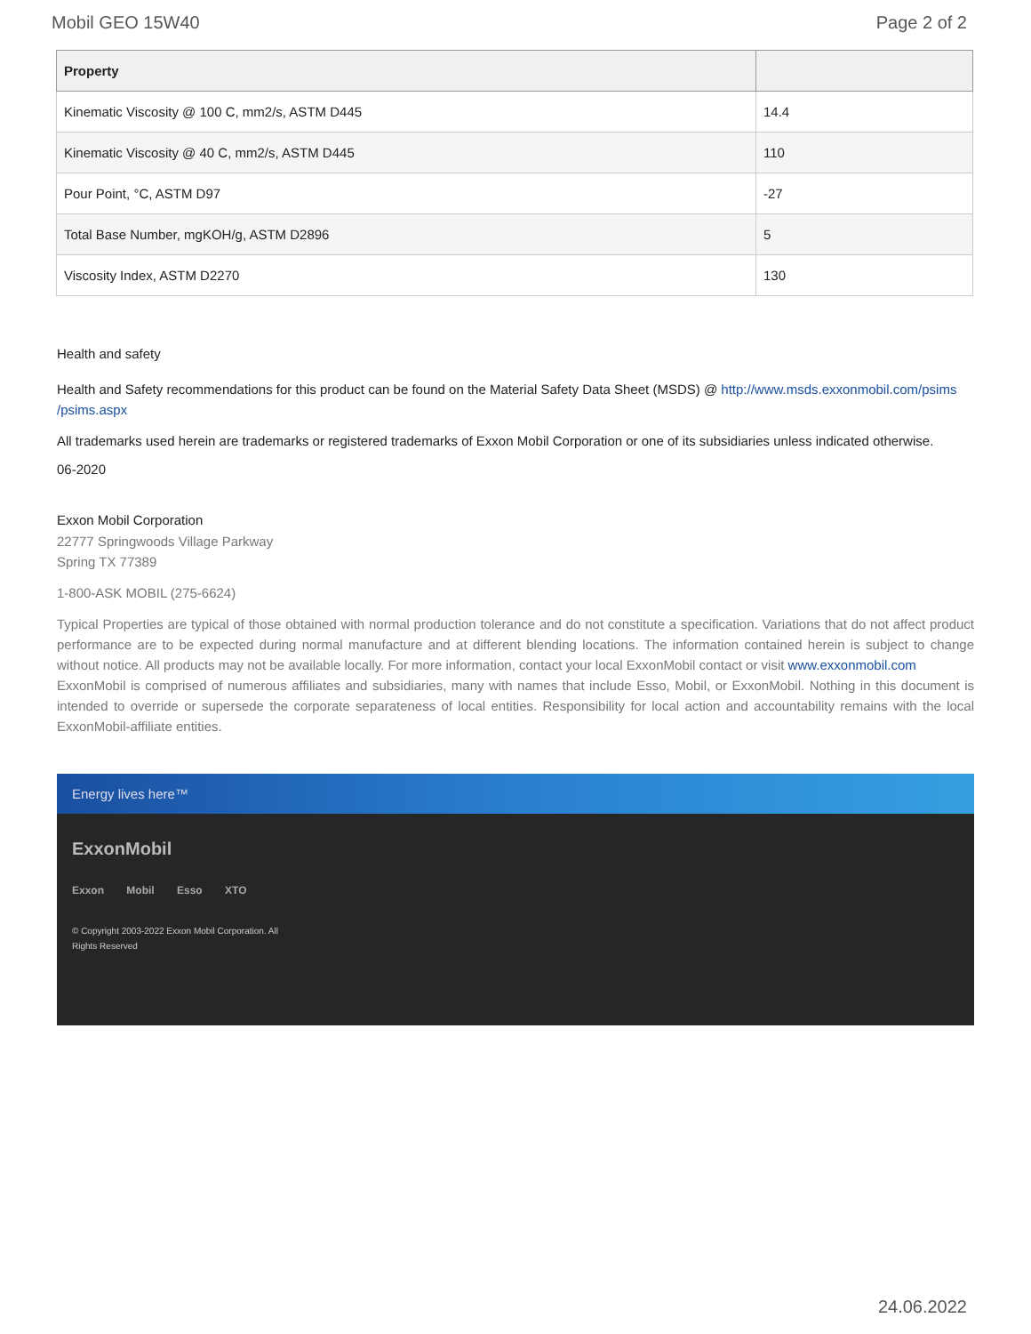Mobil GEO 15W40 Page 2 of 2
| Property | |
| --- | --- |
| Kinematic Viscosity @ 100 C, mm2/s, ASTM D445 | 14.4 |
| Kinematic Viscosity @ 40 C, mm2/s, ASTM D445 | 110 |
| Pour Point, °C, ASTM D97 | -27 |
| Total Base Number, mgKOH/g, ASTM D2896 | 5 |
| Viscosity Index, ASTM D2270 | 130 |
Health and safety
Health and Safety recommendations for this product can be found on the Material Safety Data Sheet (MSDS) @ http://www.msds.exxonmobil.com/psims /psims.aspx
All trademarks used herein are trademarks or registered trademarks of Exxon Mobil Corporation or one of its subsidiaries unless indicated otherwise.
06-2020
Exxon Mobil Corporation
22777 Springwoods Village Parkway
Spring TX 77389
1-800-ASK MOBIL (275-6624)
Typical Properties are typical of those obtained with normal production tolerance and do not constitute a specification. Variations that do not affect product performance are to be expected during normal manufacture and at different blending locations. The information contained herein is subject to change without notice. All products may not be available locally. For more information, contact your local ExxonMobil contact or visit www.exxonmobil.com
ExxonMobil is comprised of numerous affiliates and subsidiaries, many with names that include Esso, Mobil, or ExxonMobil. Nothing in this document is intended to override or supersede the corporate separateness of local entities. Responsibility for local action and accountability remains with the local ExxonMobil-affiliate entities.
Energy lives here™
ExxonMobil
Exxon Mobil Esso XTO
© Copyright 2003-2022 Exxon Mobil Corporation. All
Rights Reserved
24.06.2022